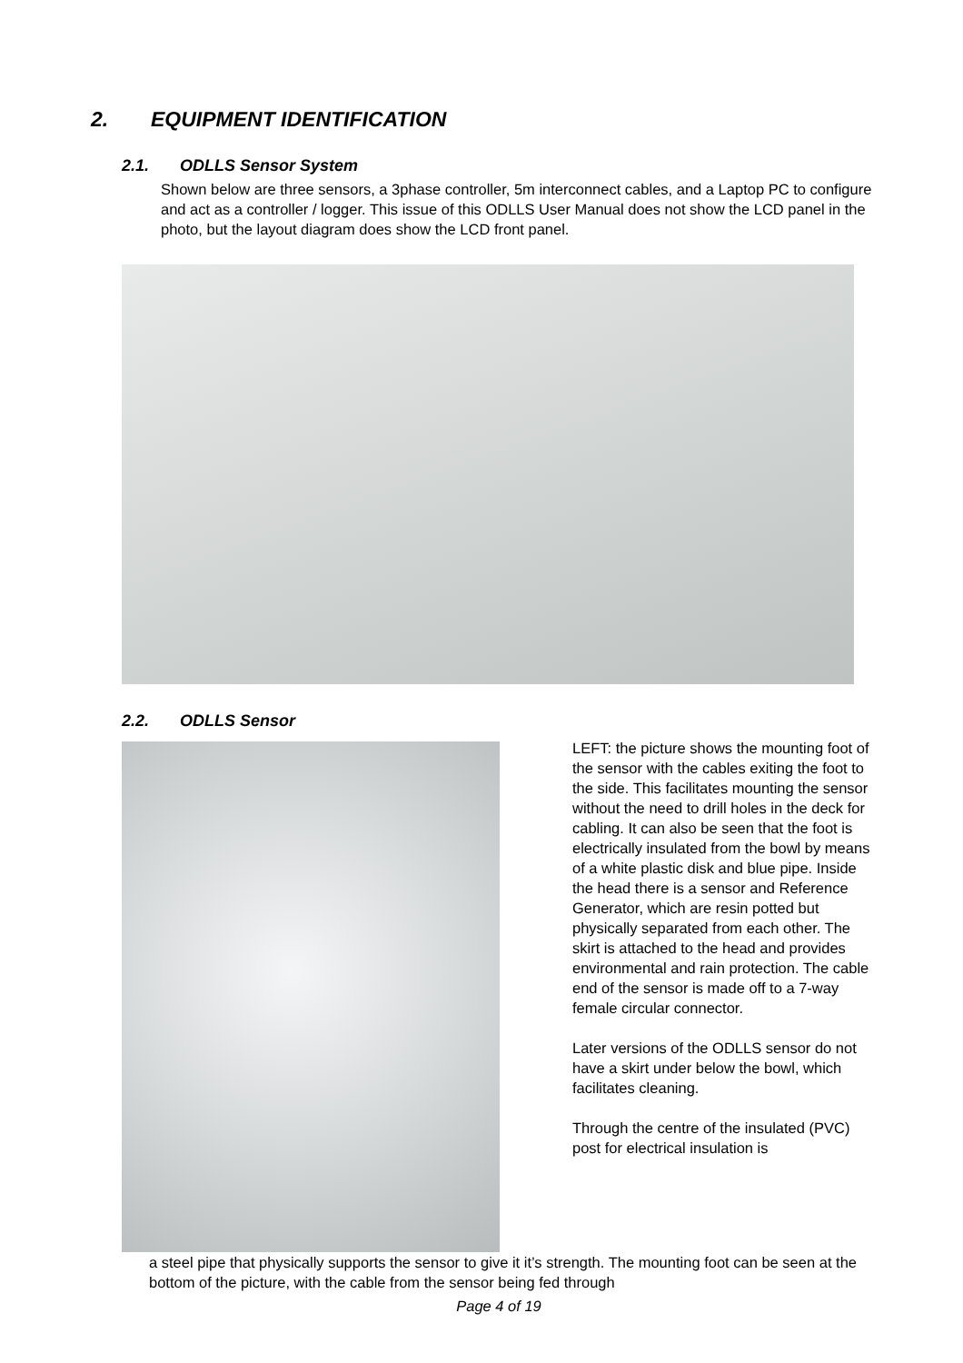2. EQUIPMENT IDENTIFICATION
2.1. ODLLS Sensor System
Shown below are three sensors, a 3phase controller, 5m interconnect cables, and a Laptop PC to configure and act as a controller / logger. This issue of this ODLLS User Manual does not show the LCD panel in the photo, but the layout diagram does show the LCD front panel.
2.2. ODLLS Sensor
LEFT: the picture shows the mounting foot of the sensor with the cables exiting the foot to the side. This facilitates mounting the sensor without the need to drill holes in the deck for cabling. It can also be seen that the foot is electrically insulated from the bowl by means of a white plastic disk and blue pipe. Inside the head there is a sensor and Reference Generator, which are resin potted but physically separated from each other. The skirt is attached to the head and provides environmental and rain protection. The cable end of the sensor is made off to a 7-way female circular connector.
Later versions of the ODLLS sensor do not have a skirt under below the bowl, which facilitates cleaning.
Through the centre of the insulated (PVC) post for electrical insulation is
a steel pipe that physically supports the sensor to give it it’s strength. The mounting foot can be seen at the bottom of the picture, with the cable from the sensor being fed through
Page 4 of 19